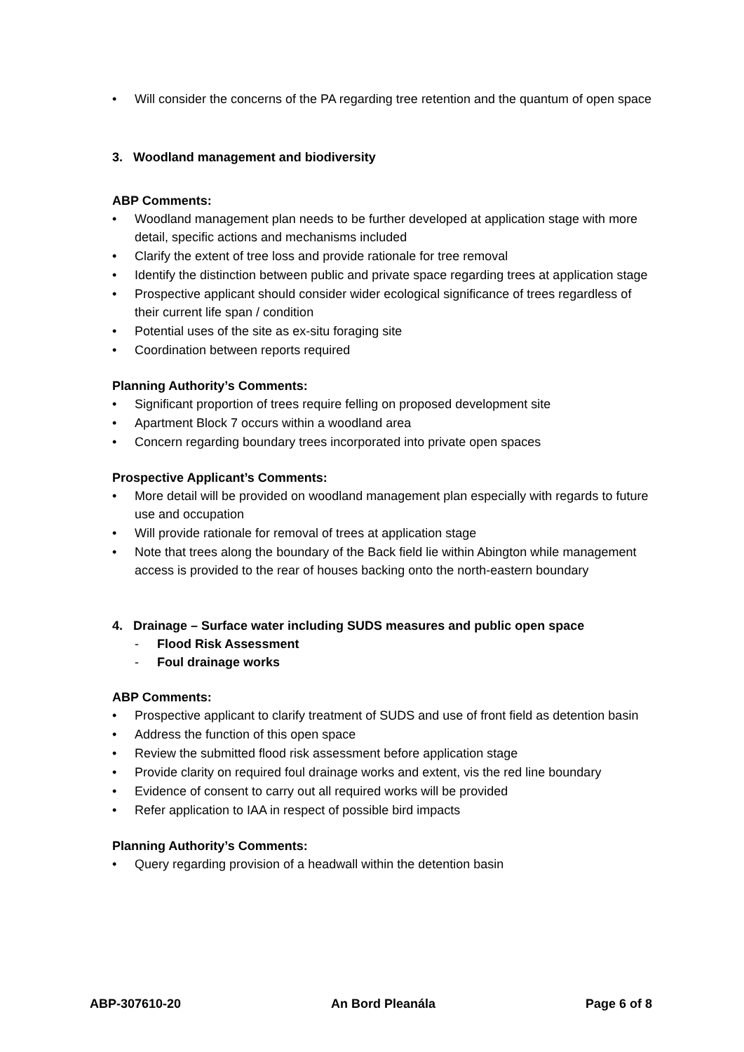• Will consider the concerns of the PA regarding tree retention and the quantum of open space
3. Woodland management and biodiversity
ABP Comments:
• Woodland management plan needs to be further developed at application stage with more detail, specific actions and mechanisms included
• Clarify the extent of tree loss and provide rationale for tree removal
• Identify the distinction between public and private space regarding trees at application stage
• Prospective applicant should consider wider ecological significance of trees regardless of their current life span / condition
• Potential uses of the site as ex-situ foraging site
• Coordination between reports required
Planning Authority’s Comments:
• Significant proportion of trees require felling on proposed development site
• Apartment Block 7 occurs within a woodland area
• Concern regarding boundary trees incorporated into private open spaces
Prospective Applicant’s Comments:
• More detail will be provided on woodland management plan especially with regards to future use and occupation
• Will provide rationale for removal of trees at application stage
• Note that trees along the boundary of the Back field lie within Abington while management access is provided to the rear of houses backing onto the north-eastern boundary
4. Drainage – Surface water including SUDS measures and public open space
- Flood Risk Assessment
- Foul drainage works
ABP Comments:
• Prospective applicant to clarify treatment of SUDS and use of front field as detention basin
• Address the function of this open space
• Review the submitted flood risk assessment before application stage
• Provide clarity on required foul drainage works and extent, vis the red line boundary
• Evidence of consent to carry out all required works will be provided
• Refer application to IAA in respect of possible bird impacts
Planning Authority’s Comments:
• Query regarding provision of a headwall within the detention basin
ABP-307610-20 An Bord Pleanála Page 6 of 8